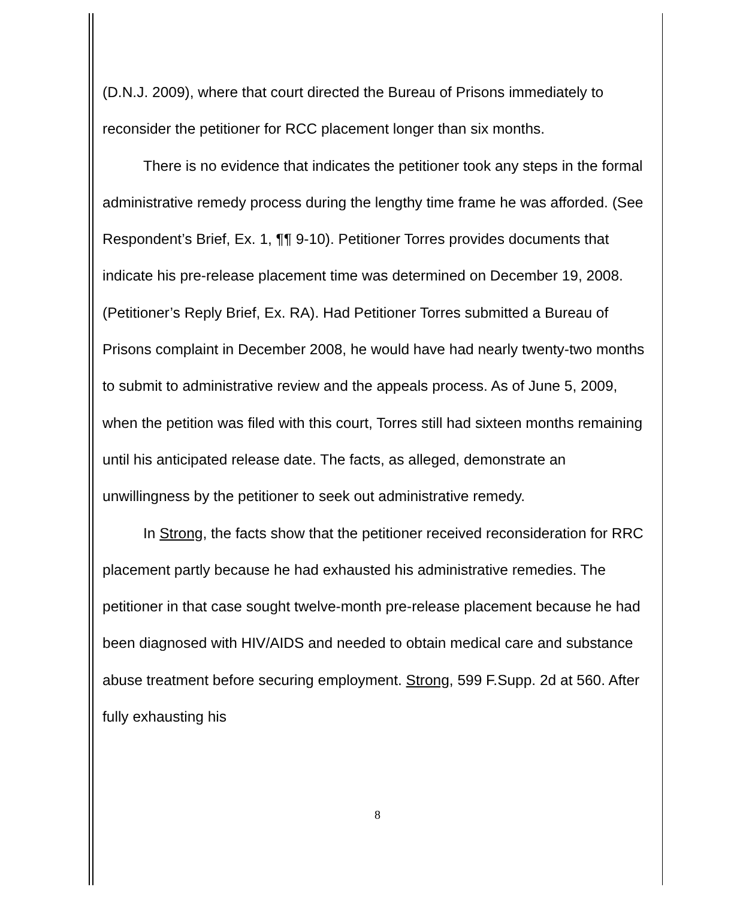(D.N.J. 2009), where that court directed the Bureau of Prisons immediately to reconsider the petitioner for RCC placement longer than six months.
There is no evidence that indicates the petitioner took any steps in the formal administrative remedy process during the lengthy time frame he was afforded. (See Respondent’s Brief, Ex. 1, ¶¶ 9-10). Petitioner Torres provides documents that indicate his pre-release placement time was determined on December 19, 2008. (Petitioner’s Reply Brief, Ex. RA). Had Petitioner Torres submitted a Bureau of Prisons complaint in December 2008, he would have had nearly twenty-two months to submit to administrative review and the appeals process. As of June 5, 2009, when the petition was filed with this court, Torres still had sixteen months remaining until his anticipated release date. The facts, as alleged, demonstrate an unwillingness by the petitioner to seek out administrative remedy.
In Strong, the facts show that the petitioner received reconsideration for RRC placement partly because he had exhausted his administrative remedies. The petitioner in that case sought twelve-month pre-release placement because he had been diagnosed with HIV/AIDS and needed to obtain medical care and substance abuse treatment before securing employment. Strong, 599 F.Supp. 2d at 560. After fully exhausting his
8